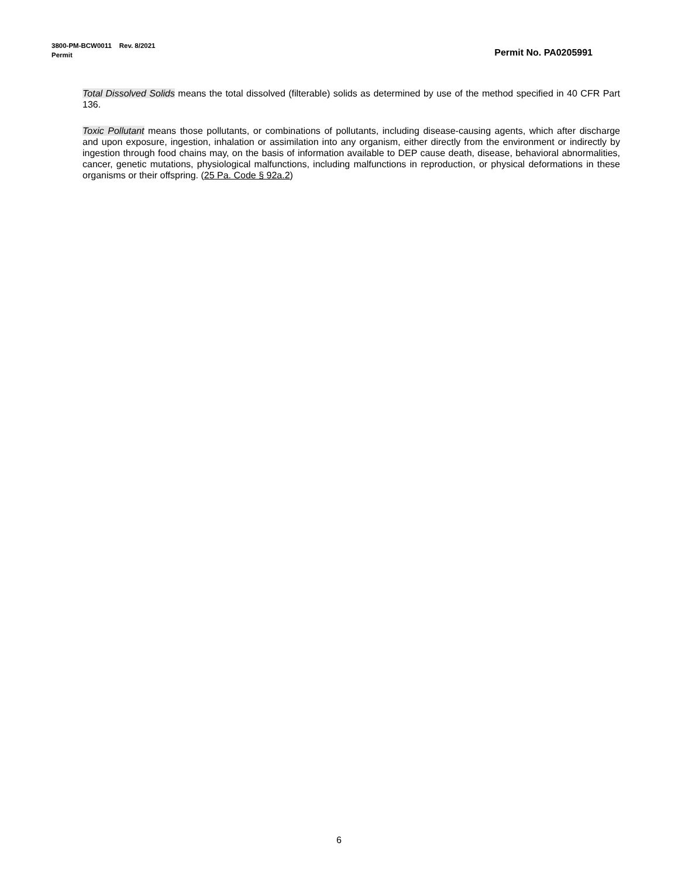3800-PM-BCW0011 Rev. 8/2021
Permit Permit No. PA0205991
Total Dissolved Solids means the total dissolved (filterable) solids as determined by use of the method specified in 40 CFR Part 136.
Toxic Pollutant means those pollutants, or combinations of pollutants, including disease-causing agents, which after discharge and upon exposure, ingestion, inhalation or assimilation into any organism, either directly from the environment or indirectly by ingestion through food chains may, on the basis of information available to DEP cause death, disease, behavioral abnormalities, cancer, genetic mutations, physiological malfunctions, including malfunctions in reproduction, or physical deformations in these organisms or their offspring. (25 Pa. Code § 92a.2)
6